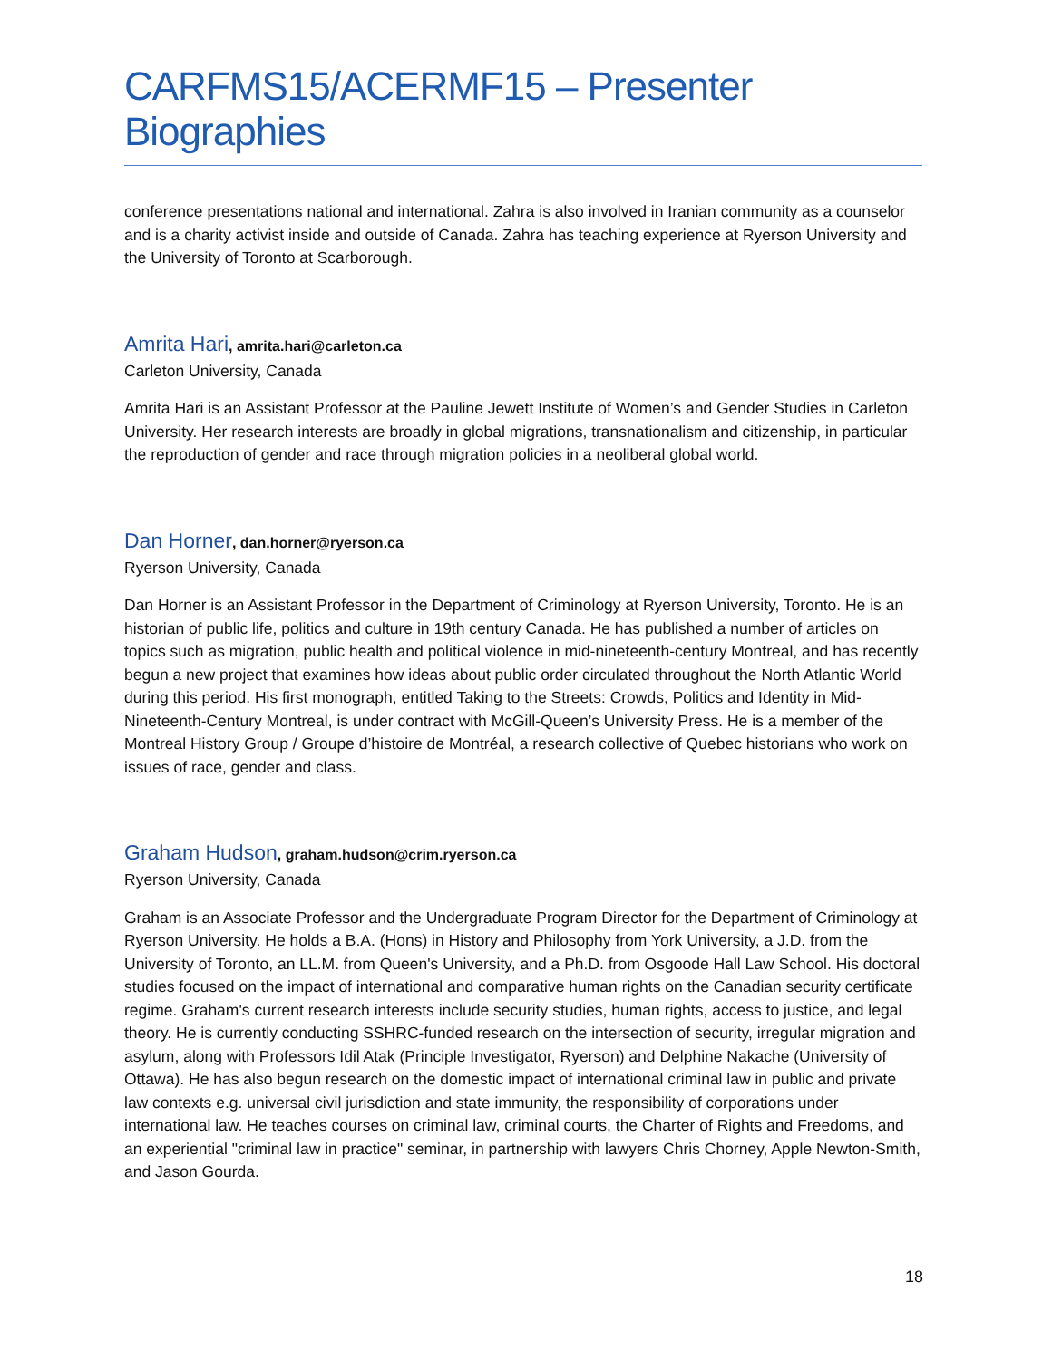CARFMS15/ACERMF15 – Presenter Biographies
conference presentations national and international. Zahra is also involved in Iranian community as a counselor and is a charity activist inside and outside of Canada. Zahra has teaching experience at Ryerson University and the University of Toronto at Scarborough.
Amrita Hari, amrita.hari@carleton.ca
Carleton University, Canada
Amrita Hari is an Assistant Professor at the Pauline Jewett Institute of Women’s and Gender Studies in Carleton University. Her research interests are broadly in global migrations, transnationalism and citizenship, in particular the reproduction of gender and race through migration policies in a neoliberal global world.
Dan Horner, dan.horner@ryerson.ca
Ryerson University, Canada
Dan Horner is an Assistant Professor in the Department of Criminology at Ryerson University, Toronto. He is an historian of public life, politics and culture in 19th century Canada. He has published a number of articles on topics such as migration, public health and political violence in mid-nineteenth-century Montreal, and has recently begun a new project that examines how ideas about public order circulated throughout the North Atlantic World during this period. His first monograph, entitled Taking to the Streets: Crowds, Politics and Identity in Mid-Nineteenth-Century Montreal, is under contract with McGill-Queen’s University Press. He is a member of the Montreal History Group / Groupe d’histoire de Montréal, a research collective of Quebec historians who work on issues of race, gender and class.
Graham Hudson, graham.hudson@crim.ryerson.ca
Ryerson University, Canada
Graham is an Associate Professor and the Undergraduate Program Director for the Department of Criminology at Ryerson University. He holds a B.A. (Hons) in History and Philosophy from York University, a J.D. from the University of Toronto, an LL.M. from Queen's University, and a Ph.D. from Osgoode Hall Law School. His doctoral studies focused on the impact of international and comparative human rights on the Canadian security certificate regime. Graham's current research interests include security studies, human rights, access to justice, and legal theory. He is currently conducting SSHRC-funded research on the intersection of security, irregular migration and asylum, along with Professors Idil Atak (Principle Investigator, Ryerson) and Delphine Nakache (University of Ottawa). He has also begun research on the domestic impact of international criminal law in public and private law contexts e.g. universal civil jurisdiction and state immunity, the responsibility of corporations under international law. He teaches courses on criminal law, criminal courts, the Charter of Rights and Freedoms, and an experiential "criminal law in practice" seminar, in partnership with lawyers Chris Chorney, Apple Newton-Smith, and Jason Gourda.
18